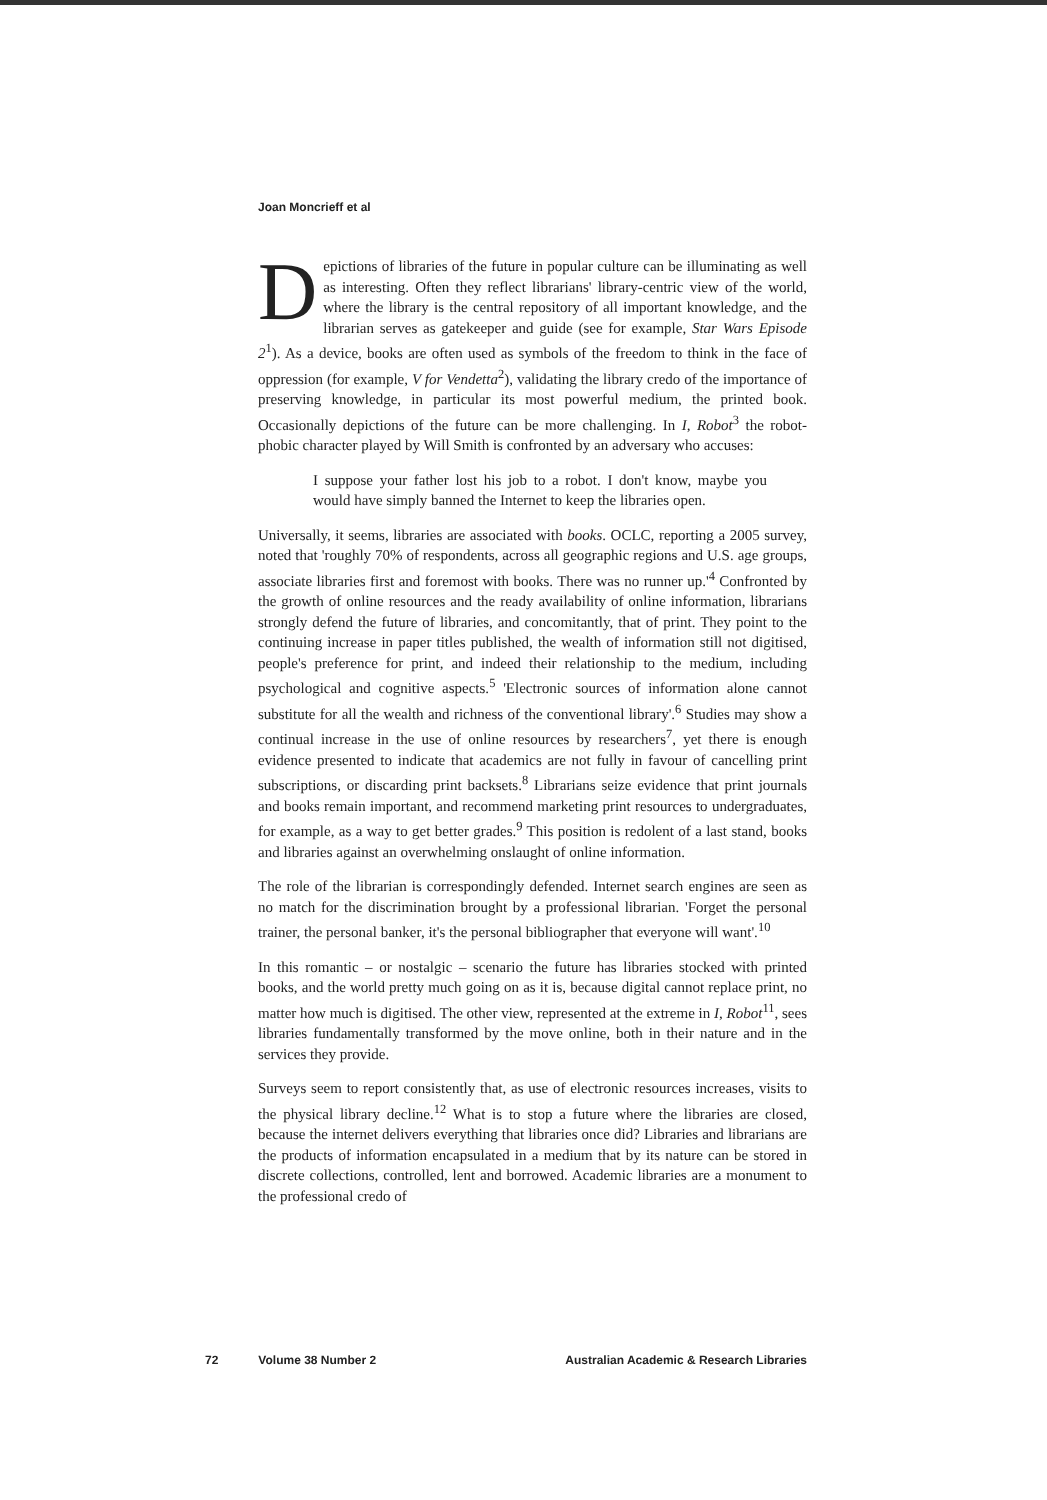Joan Moncrieff et al
Depictions of libraries of the future in popular culture can be illuminating as well as interesting. Often they reflect librarians' library-centric view of the world, where the library is the central repository of all important knowledge, and the librarian serves as gatekeeper and guide (see for example, Star Wars Episode 2<sup>1</sup>). As a device, books are often used as symbols of the freedom to think in the face of oppression (for example, V for Vendetta<sup>2</sup>), validating the library credo of the importance of preserving knowledge, in particular its most powerful medium, the printed book. Occasionally depictions of the future can be more challenging. In I, Robot<sup>3</sup> the robot-phobic character played by Will Smith is confronted by an adversary who accuses:
I suppose your father lost his job to a robot. I don't know, maybe you would have simply banned the Internet to keep the libraries open.
Universally, it seems, libraries are associated with books. OCLC, reporting a 2005 survey, noted that 'roughly 70% of respondents, across all geographic regions and U.S. age groups, associate libraries first and foremost with books. There was no runner up.'<sup>4</sup> Confronted by the growth of online resources and the ready availability of online information, librarians strongly defend the future of libraries, and concomitantly, that of print. They point to the continuing increase in paper titles published, the wealth of information still not digitised, people's preference for print, and indeed their relationship to the medium, including psychological and cognitive aspects.<sup>5</sup> 'Electronic sources of information alone cannot substitute for all the wealth and richness of the conventional library'.<sup>6</sup> Studies may show a continual increase in the use of online resources by researchers<sup>7</sup>, yet there is enough evidence presented to indicate that academics are not fully in favour of cancelling print subscriptions, or discarding print backsets.<sup>8</sup> Librarians seize evidence that print journals and books remain important, and recommend marketing print resources to undergraduates, for example, as a way to get better grades.<sup>9</sup> This position is redolent of a last stand, books and libraries against an overwhelming onslaught of online information.
The role of the librarian is correspondingly defended. Internet search engines are seen as no match for the discrimination brought by a professional librarian. 'Forget the personal trainer, the personal banker, it's the personal bibliographer that everyone will want'.<sup>10</sup>
In this romantic – or nostalgic – scenario the future has libraries stocked with printed books, and the world pretty much going on as it is, because digital cannot replace print, no matter how much is digitised. The other view, represented at the extreme in I, Robot<sup>11</sup>, sees libraries fundamentally transformed by the move online, both in their nature and in the services they provide.
Surveys seem to report consistently that, as use of electronic resources increases, visits to the physical library decline.<sup>12</sup> What is to stop a future where the libraries are closed, because the internet delivers everything that libraries once did? Libraries and librarians are the products of information encapsulated in a medium that by its nature can be stored in discrete collections, controlled, lent and borrowed. Academic libraries are a monument to the professional credo of
72 Volume 38 Number 2 Australian Academic & Research Libraries